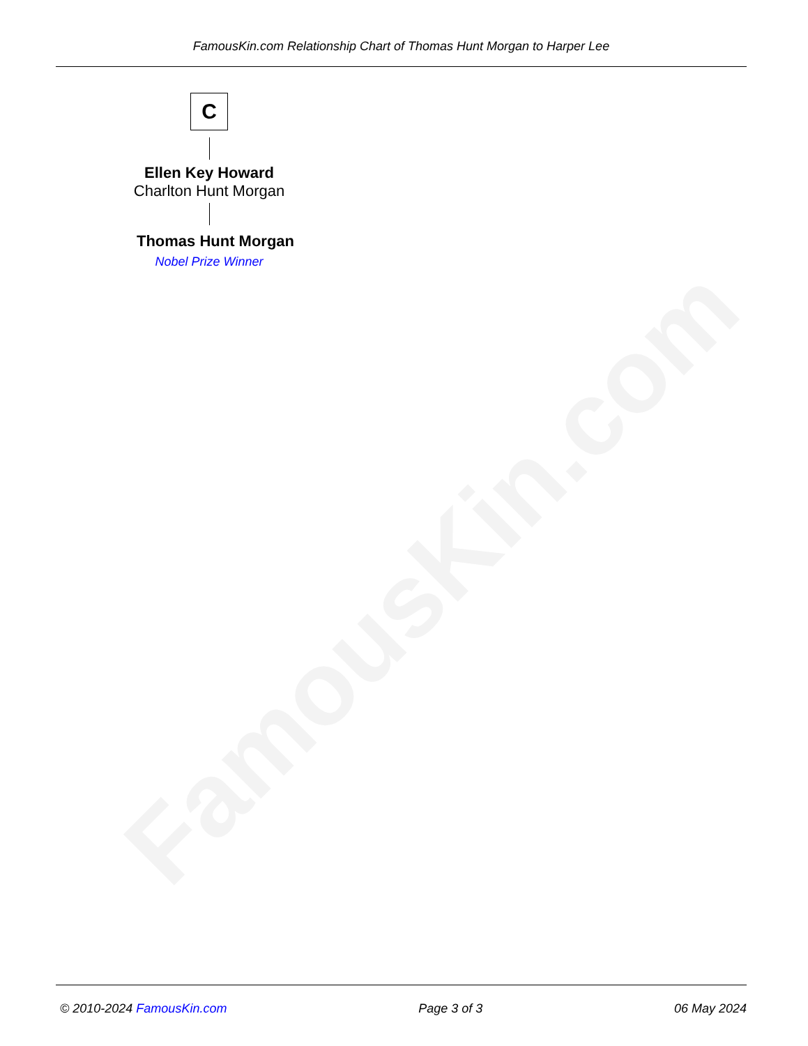FamousKin.com
FamousKin.com Relationship Chart of Thomas Hunt Morgan to Harper Lee
C
Ellen Key Howard
Charlton Hunt Morgan
Thomas Hunt Morgan
Nobel Prize Winner
© 2010-2024 FamousKin.com Page 3 of 3 06 May 2024